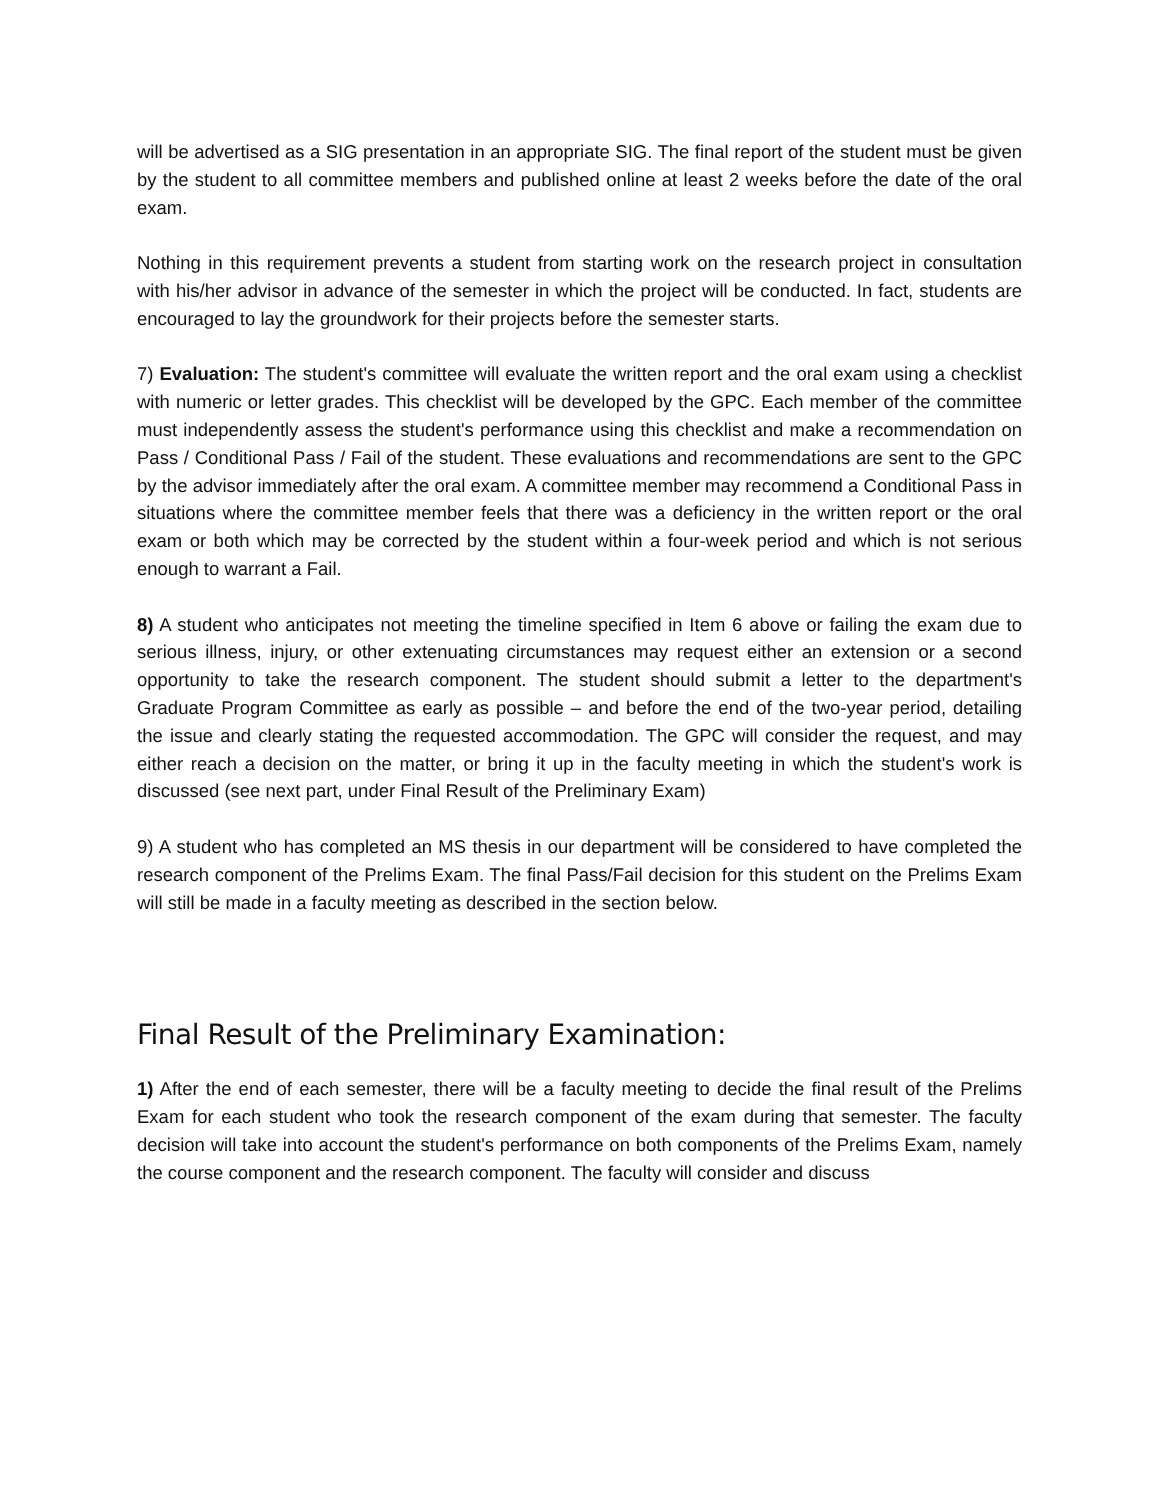will be advertised as a SIG presentation in an appropriate SIG. The final report of the student must be given by the student to all committee members and published online at least 2 weeks before the date of the oral exam.
Nothing in this requirement prevents a student from starting work on the research project in consultation with his/her advisor in advance of the semester in which the project will be conducted. In fact, students are encouraged to lay the groundwork for their projects before the semester starts.
7) Evaluation: The student's committee will evaluate the written report and the oral exam using a checklist with numeric or letter grades. This checklist will be developed by the GPC. Each member of the committee must independently assess the student's performance using this checklist and make a recommendation on Pass / Conditional Pass / Fail of the student. These evaluations and recommendations are sent to the GPC by the advisor immediately after the oral exam. A committee member may recommend a Conditional Pass in situations where the committee member feels that there was a deficiency in the written report or the oral exam or both which may be corrected by the student within a four-week period and which is not serious enough to warrant a Fail.
8) A student who anticipates not meeting the timeline specified in Item 6 above or failing the exam due to serious illness, injury, or other extenuating circumstances may request either an extension or a second opportunity to take the research component. The student should submit a letter to the department's Graduate Program Committee as early as possible – and before the end of the two-year period, detailing the issue and clearly stating the requested accommodation. The GPC will consider the request, and may either reach a decision on the matter, or bring it up in the faculty meeting in which the student's work is discussed (see next part, under Final Result of the Preliminary Exam)
9) A student who has completed an MS thesis in our department will be considered to have completed the research component of the Prelims Exam. The final Pass/Fail decision for this student on the Prelims Exam will still be made in a faculty meeting as described in the section below.
Final Result of the Preliminary Examination:
1) After the end of each semester, there will be a faculty meeting to decide the final result of the Prelims Exam for each student who took the research component of the exam during that semester. The faculty decision will take into account the student's performance on both components of the Prelims Exam, namely the course component and the research component. The faculty will consider and discuss